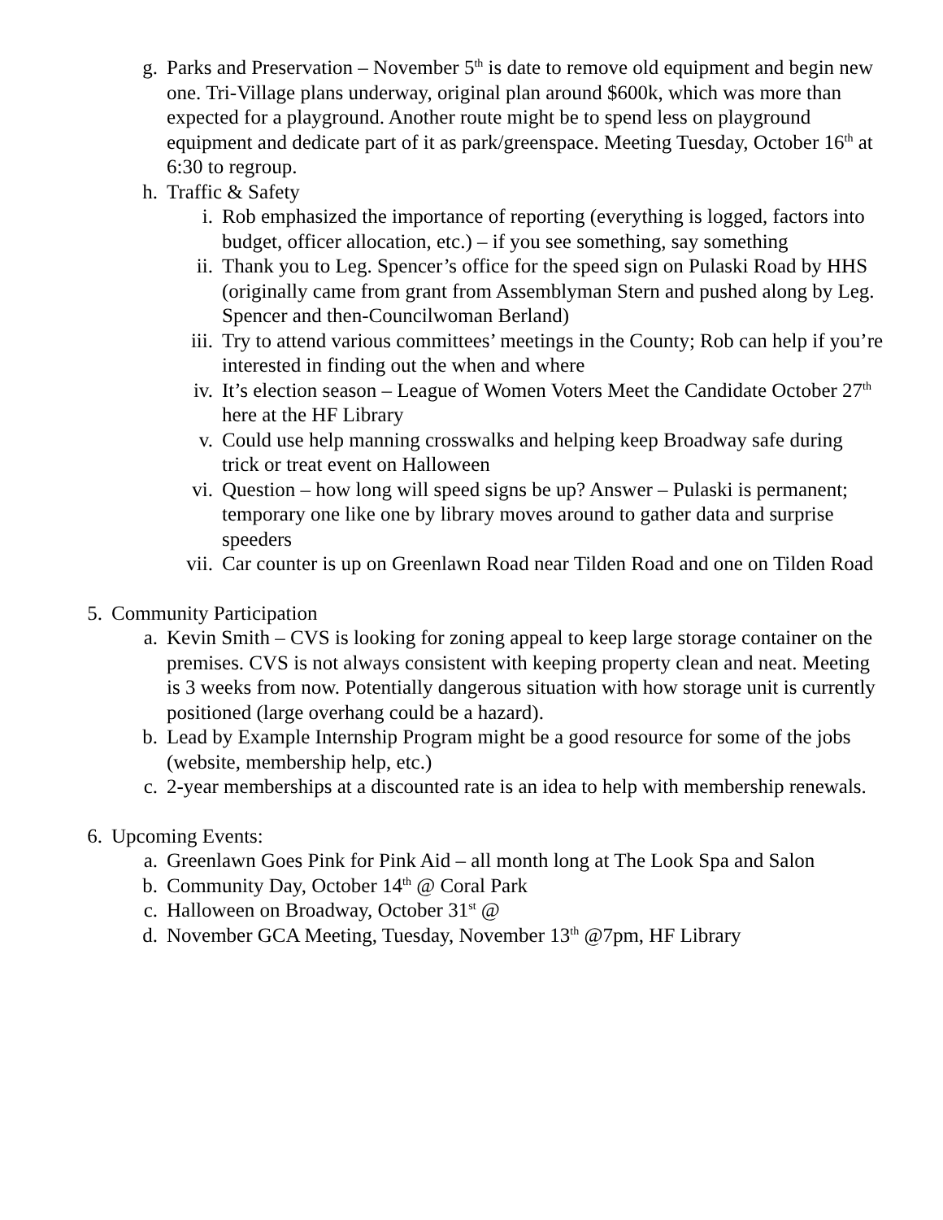g. Parks and Preservation – November 5<sup>th</sup> is date to remove old equipment and begin new one. Tri-Village plans underway, original plan around $600k, which was more than expected for a playground. Another route might be to spend less on playground equipment and dedicate part of it as park/greenspace. Meeting Tuesday, October 16<sup>th</sup> at 6:30 to regroup.
h. Traffic & Safety
i. Rob emphasized the importance of reporting (everything is logged, factors into budget, officer allocation, etc.) – if you see something, say something
ii. Thank you to Leg. Spencer’s office for the speed sign on Pulaski Road by HHS (originally came from grant from Assemblyman Stern and pushed along by Leg. Spencer and then-Councilwoman Berland)
iii. Try to attend various committees’ meetings in the County; Rob can help if you’re interested in finding out the when and where
iv. It’s election season – League of Women Voters Meet the Candidate October 27<sup>th</sup> here at the HF Library
v. Could use help manning crosswalks and helping keep Broadway safe during trick or treat event on Halloween
vi. Question – how long will speed signs be up? Answer – Pulaski is permanent; temporary one like one by library moves around to gather data and surprise speeders
vii. Car counter is up on Greenlawn Road near Tilden Road and one on Tilden Road
5. Community Participation
a. Kevin Smith – CVS is looking for zoning appeal to keep large storage container on the premises. CVS is not always consistent with keeping property clean and neat. Meeting is 3 weeks from now. Potentially dangerous situation with how storage unit is currently positioned (large overhang could be a hazard).
b. Lead by Example Internship Program might be a good resource for some of the jobs (website, membership help, etc.)
c. 2-year memberships at a discounted rate is an idea to help with membership renewals.
6. Upcoming Events:
a. Greenlawn Goes Pink for Pink Aid – all month long at The Look Spa and Salon
b. Community Day, October 14<sup>th</sup> @ Coral Park
c. Halloween on Broadway, October 31<sup>st</sup> @
d. November GCA Meeting, Tuesday, November 13<sup>th</sup> @7pm, HF Library